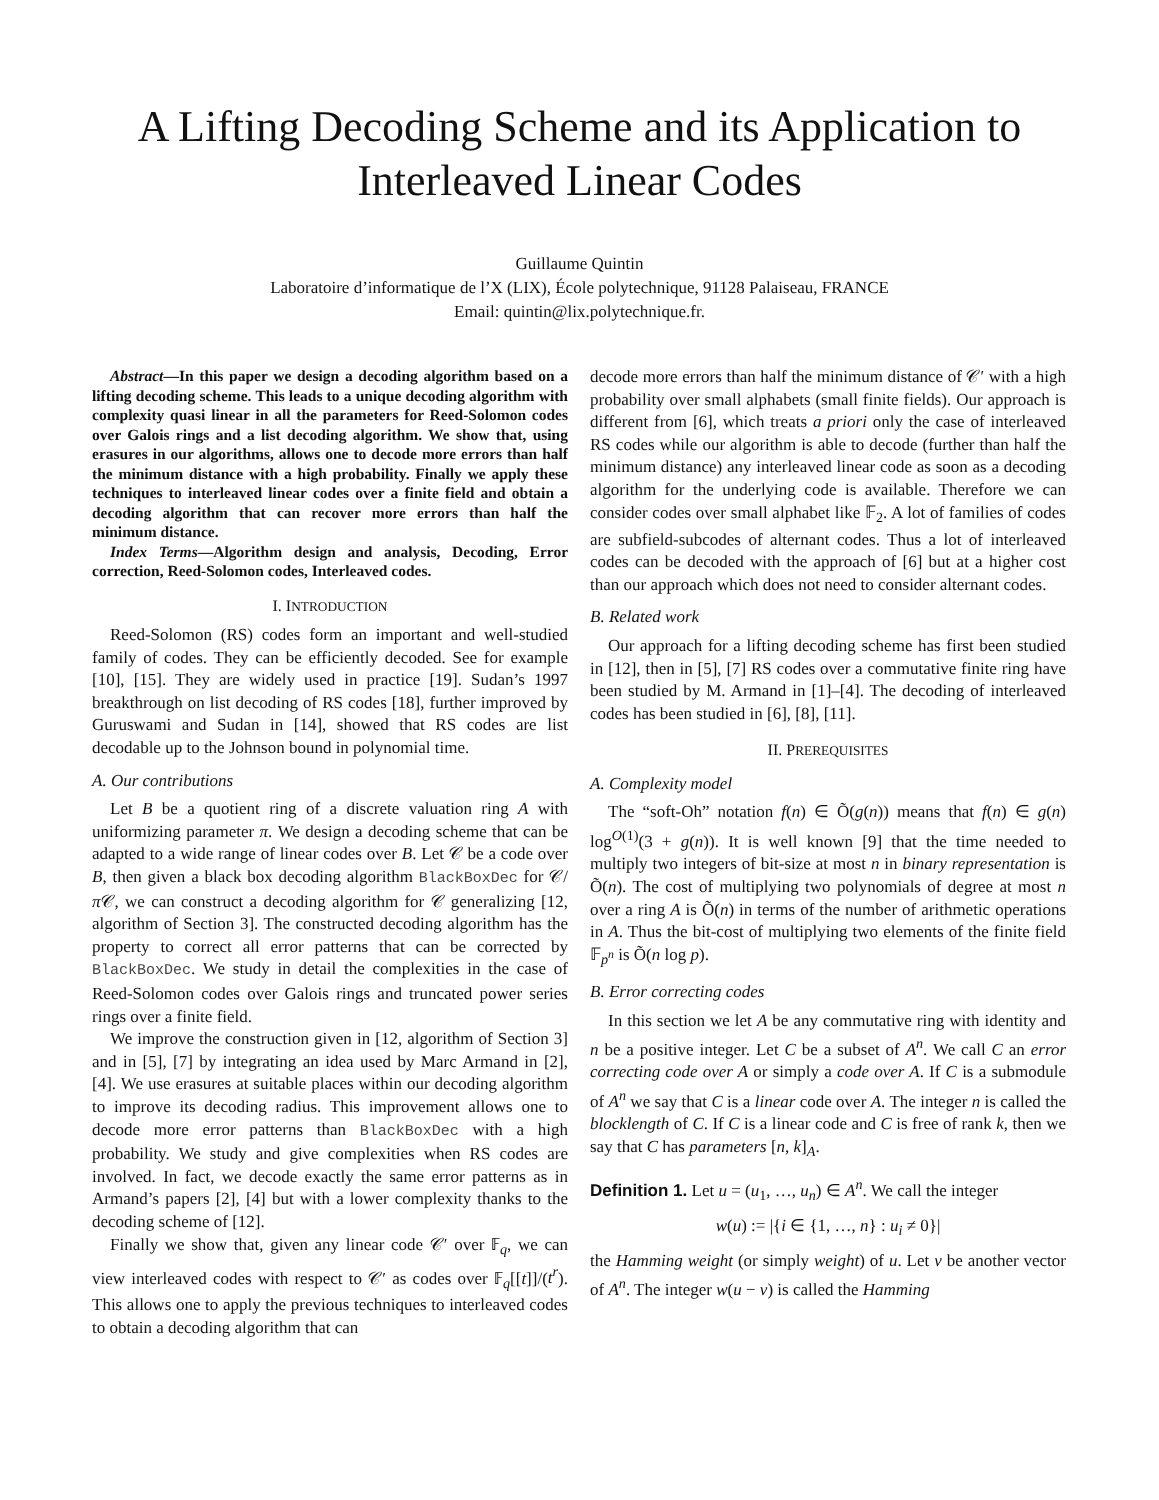A Lifting Decoding Scheme and its Application to Interleaved Linear Codes
Guillaume Quintin
Laboratoire d’informatique de l’X (LIX), École polytechnique, 91128 Palaiseau, FRANCE
Email: quintin@lix.polytechnique.fr.
Abstract—In this paper we design a decoding algorithm based on a lifting decoding scheme. This leads to a unique decoding algorithm with complexity quasi linear in all the parameters for Reed-Solomon codes over Galois rings and a list decoding algorithm. We show that, using erasures in our algorithms, allows one to decode more errors than half the minimum distance with a high probability. Finally we apply these techniques to interleaved linear codes over a finite field and obtain a decoding algorithm that can recover more errors than half the minimum distance.
Index Terms—Algorithm design and analysis, Decoding, Error correction, Reed-Solomon codes, Interleaved codes.
I. INTRODUCTION
Reed-Solomon (RS) codes form an important and well-studied family of codes. They can be efficiently decoded. See for example [10], [15]. They are widely used in practice [19]. Sudan’s 1997 breakthrough on list decoding of RS codes [18], further improved by Guruswami and Sudan in [14], showed that RS codes are list decodable up to the Johnson bound in polynomial time.
A. Our contributions
Let B be a quotient ring of a discrete valuation ring A with uniformizing parameter π. We design a decoding scheme that can be adapted to a wide range of linear codes over B. Let 𝒞 be a code over B, then given a black box decoding algorithm BlackBoxDec for 𝒞/π 𝒞, we can construct a decoding algorithm for 𝒞 generalizing [12, algorithm of Section 3]. The constructed decoding algorithm has the property to correct all error patterns that can be corrected by BlackBoxDec. We study in detail the complexities in the case of Reed-Solomon codes over Galois rings and truncated power series rings over a finite field.
We improve the construction given in [12, algorithm of Section 3] and in [5], [7] by integrating an idea used by Marc Armand in [2], [4]. We use erasures at suitable places within our decoding algorithm to improve its decoding radius. This improvement allows one to decode more error patterns than BlackBoxDec with a high probability. We study and give complexities when RS codes are involved. In fact, we decode exactly the same error patterns as in Armand’s papers [2], [4] but with a lower complexity thanks to the decoding scheme of [12].
Finally we show that, given any linear code 𝒞′ over 𝔽<sub>q</sub>, we can view interleaved codes with respect to 𝒞′ as codes over 𝔽<sub>q</sub>[[t]]/(t<sup>r</sup>). This allows one to apply the previous techniques to interleaved codes to obtain a decoding algorithm that can
decode more errors than half the minimum distance of 𝒞′ with a high probability over small alphabets (small finite fields). Our approach is different from [6], which treats a priori only the case of interleaved RS codes while our algorithm is able to decode (further than half the minimum distance) any interleaved linear code as soon as a decoding algorithm for the underlying code is available. Therefore we can consider codes over small alphabet like 𝔽<sub>2</sub>. A lot of families of codes are subfield-subcodes of alternant codes. Thus a lot of interleaved codes can be decoded with the approach of [6] but at a higher cost than our approach which does not need to consider alternant codes.
B. Related work
Our approach for a lifting decoding scheme has first been studied in [12], then in [5], [7] RS codes over a commutative finite ring have been studied by M. Armand in [1]–[4]. The decoding of interleaved codes has been studied in [6], [8], [11].
II. PREREQUISITES
A. Complexity model
The “soft-Oh” notation f(n) ∈ Õ(g(n)) means that f(n) ∈ g(n) log<sup>O(1)</sup>(3 + g(n)). It is well known [9] that the time needed to multiply two integers of bit-size at most n in binary representation is Õ(n). The cost of multiplying two polynomials of degree at most n over a ring A is Õ(n) in terms of the number of arithmetic operations in A. Thus the bit-cost of multiplying two elements of the finite field 𝔽<sub>p<sup>n</sup></sub> is Õ(n log p).
B. Error correcting codes
In this section we let A be any commutative ring with identity and n be a positive integer. Let C be a subset of A<sup>n</sup>. We call C an error correcting code over A or simply a code over A. If C is a submodule of A<sup>n</sup> we say that C is a linear code over A. The integer n is called the blocklength of C. If C is a linear code and C is free of rank k, then we say that C has parameters [n, k]<sub>A</sub>.
Definition 1. Let u = (u<sub>1</sub>, …, u<sub>n</sub>) ∈ A<sup>n</sup>. We call the integer
w(u) := |{i ∈ {1, …, n} : u<sub>i</sub> ≠ 0}|
the Hamming weight (or simply weight) of u. Let v be another vector of A<sup>n</sup>. The integer w(u − v) is called the Hamming